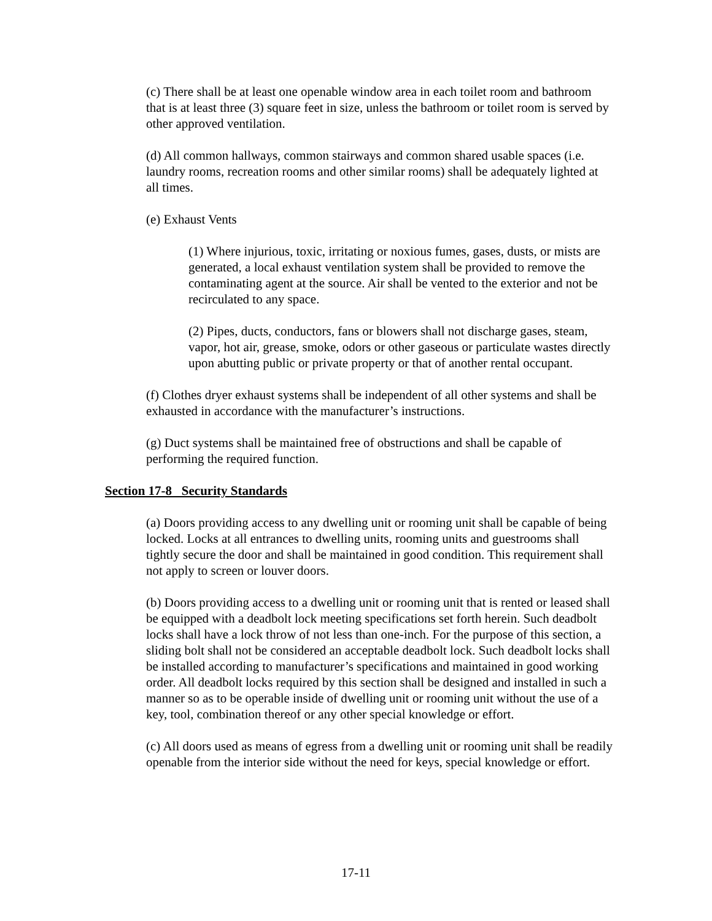(c) There shall be at least one openable window area in each toilet room and bathroom that is at least three (3) square feet in size, unless the bathroom or toilet room is served by other approved ventilation.
(d) All common hallways, common stairways and common shared usable spaces (i.e. laundry rooms, recreation rooms and other similar rooms) shall be adequately lighted at all times.
(e) Exhaust Vents
(1) Where injurious, toxic, irritating or noxious fumes, gases, dusts, or mists are generated, a local exhaust ventilation system shall be provided to remove the contaminating agent at the source. Air shall be vented to the exterior and not be recirculated to any space.
(2) Pipes, ducts, conductors, fans or blowers shall not discharge gases, steam, vapor, hot air, grease, smoke, odors or other gaseous or particulate wastes directly upon abutting public or private property or that of another rental occupant.
(f) Clothes dryer exhaust systems shall be independent of all other systems and shall be exhausted in accordance with the manufacturer’s instructions.
(g) Duct systems shall be maintained free of obstructions and shall be capable of performing the required function.
Section 17-8 Security Standards
(a) Doors providing access to any dwelling unit or rooming unit shall be capable of being locked. Locks at all entrances to dwelling units, rooming units and guestrooms shall tightly secure the door and shall be maintained in good condition. This requirement shall not apply to screen or louver doors.
(b) Doors providing access to a dwelling unit or rooming unit that is rented or leased shall be equipped with a deadbolt lock meeting specifications set forth herein. Such deadbolt locks shall have a lock throw of not less than one-inch. For the purpose of this section, a sliding bolt shall not be considered an acceptable deadbolt lock. Such deadbolt locks shall be installed according to manufacturer’s specifications and maintained in good working order. All deadbolt locks required by this section shall be designed and installed in such a manner so as to be operable inside of dwelling unit or rooming unit without the use of a key, tool, combination thereof or any other special knowledge or effort.
(c) All doors used as means of egress from a dwelling unit or rooming unit shall be readily openable from the interior side without the need for keys, special knowledge or effort.
17-11